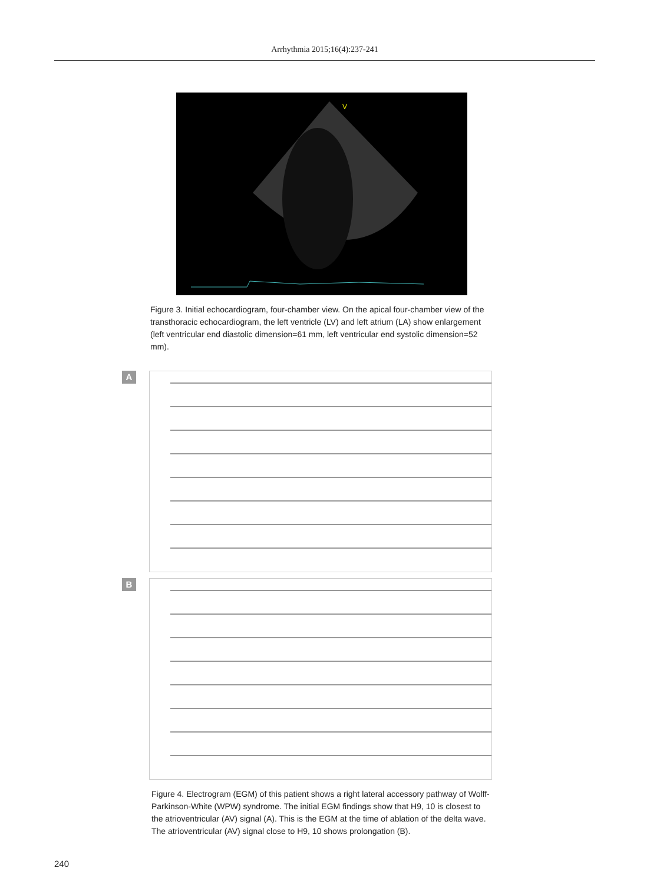Arrhythmia 2015;16(4):237-241
V
Figure 3. Initial echocardiogram, four-chamber view. On the apical four-chamber view of the transthoracic echocardiogram, the left ventricle (LV) and left atrium (LA) show enlargement (left ventricular end diastolic dimension=61 mm, left ventricular end systolic dimension=52 mm).
A
B
Figure 4. Electrogram (EGM) of this patient shows a right lateral accessory pathway of Wolff-Parkinson-White (WPW) syndrome. The initial EGM findings show that H9, 10 is closest to the atrioventricular (AV) signal (A). This is the EGM at the time of ablation of the delta wave. The atrioventricular (AV) signal close to H9, 10 shows prolongation (B).
240